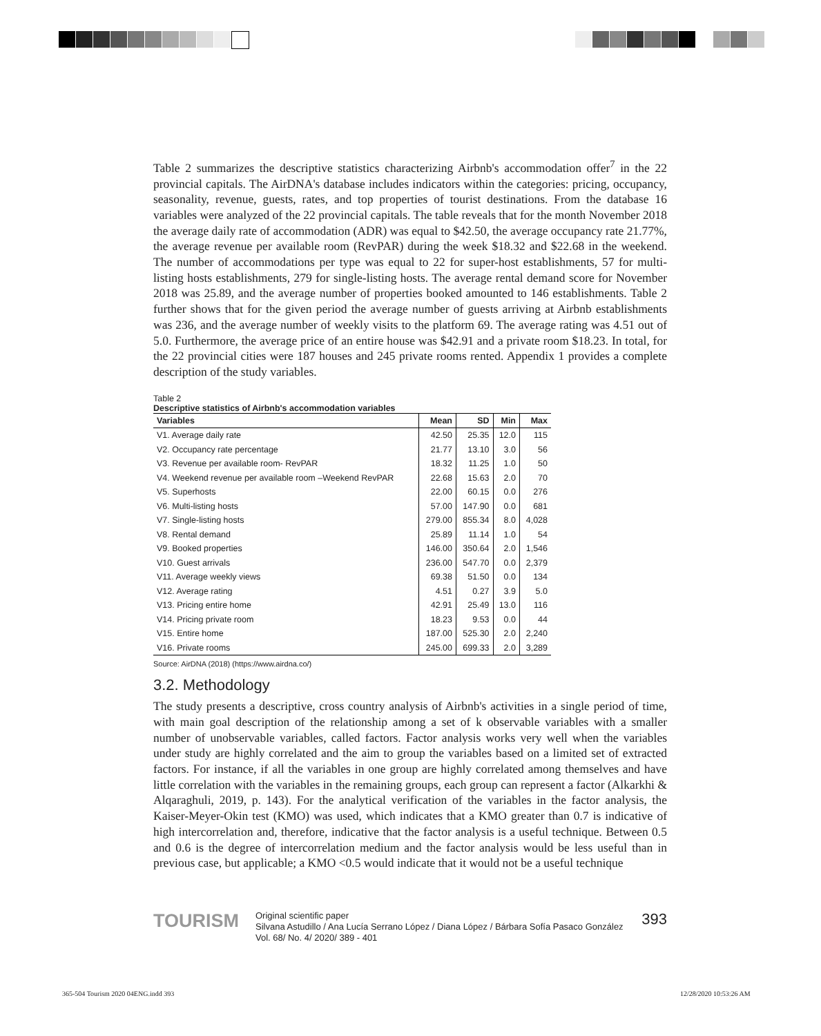Table 2 summarizes the descriptive statistics characterizing Airbnb's accommodation offer<sup>7</sup> in the 22 provincial capitals. The AirDNA's database includes indicators within the categories: pricing, occupancy, seasonality, revenue, guests, rates, and top properties of tourist destinations. From the database 16 variables were analyzed of the 22 provincial capitals. The table reveals that for the month November 2018 the average daily rate of accommodation (ADR) was equal to $42.50, the average occupancy rate 21.77%, the average revenue per available room (RevPAR) during the week $18.32 and $22.68 in the weekend. The number of accommodations per type was equal to 22 for super-host establishments, 57 for multi-listing hosts establishments, 279 for single-listing hosts. The average rental demand score for November 2018 was 25.89, and the average number of properties booked amounted to 146 establishments. Table 2 further shows that for the given period the average number of guests arriving at Airbnb establishments was 236, and the average number of weekly visits to the platform 69. The average rating was 4.51 out of 5.0. Furthermore, the average price of an entire house was $42.91 and a private room $18.23. In total, for the 22 provincial cities were 187 houses and 245 private rooms rented. Appendix 1 provides a complete description of the study variables.
Table 2
Descriptive statistics of Airbnb's accommodation variables
| Variables | Mean | SD | Min | Max |
| --- | --- | --- | --- | --- |
| V1. Average daily rate | 42.50 | 25.35 | 12.0 | 115 |
| V2. Occupancy rate percentage | 21.77 | 13.10 | 3.0 | 56 |
| V3. Revenue per available room- RevPAR | 18.32 | 11.25 | 1.0 | 50 |
| V4. Weekend revenue per available room –Weekend RevPAR | 22.68 | 15.63 | 2.0 | 70 |
| V5. Superhosts | 22.00 | 60.15 | 0.0 | 276 |
| V6. Multi-listing hosts | 57.00 | 147.90 | 0.0 | 681 |
| V7. Single-listing hosts | 279.00 | 855.34 | 8.0 | 4,028 |
| V8. Rental demand | 25.89 | 11.14 | 1.0 | 54 |
| V9. Booked properties | 146.00 | 350.64 | 2.0 | 1,546 |
| V10. Guest arrivals | 236.00 | 547.70 | 0.0 | 2,379 |
| V11. Average weekly views | 69.38 | 51.50 | 0.0 | 134 |
| V12. Average rating | 4.51 | 0.27 | 3.9 | 5.0 |
| V13. Pricing entire home | 42.91 | 25.49 | 13.0 | 116 |
| V14. Pricing private room | 18.23 | 9.53 | 0.0 | 44 |
| V15. Entire home | 187.00 | 525.30 | 2.0 | 2,240 |
| V16. Private rooms | 245.00 | 699.33 | 2.0 | 3,289 |
Source: AirDNA (2018) (https://www.airdna.co/)
3.2. Methodology
The study presents a descriptive, cross country analysis of Airbnb's activities in a single period of time, with main goal description of the relationship among a set of k observable variables with a smaller number of unobservable variables, called factors. Factor analysis works very well when the variables under study are highly correlated and the aim to group the variables based on a limited set of extracted factors. For instance, if all the variables in one group are highly correlated among themselves and have little correlation with the variables in the remaining groups, each group can represent a factor (Alkarkhi & Alqaraghuli, 2019, p. 143). For the analytical verification of the variables in the factor analysis, the Kaiser-Meyer-Okin test (KMO) was used, which indicates that a KMO greater than 0.7 is indicative of high intercorrelation and, therefore, indicative that the factor analysis is a useful technique. Between 0.5 and 0.6 is the degree of intercorrelation medium and the factor analysis would be less useful than in previous case, but applicable; a KMO <0.5 would indicate that it would not be a useful technique
TOURISM
Original scientific paper
Silvana Astudillo / Ana Lucía Serrano López / Diana López / Bárbara Sofía Pasaco González
Vol. 68/ No. 4/ 2020/ 389 - 401
393
365-504 Tourism 2020 04ENG.indd 393
12/28/2020 10:53:26 AM